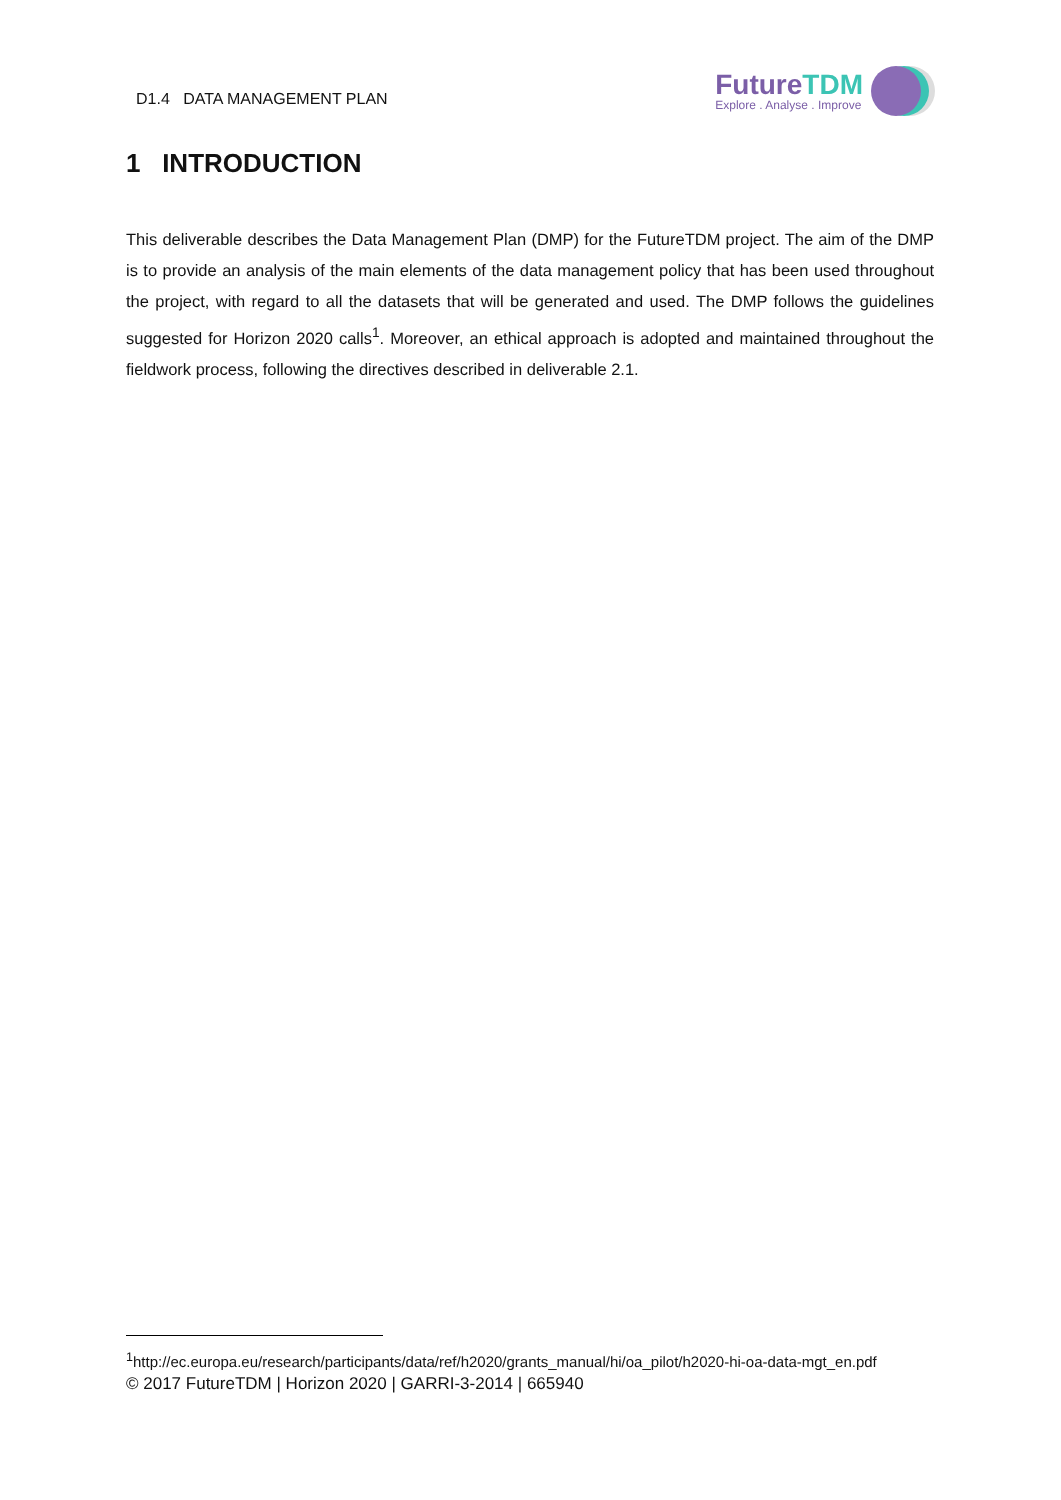D1.4 DATA MANAGEMENT PLAN
FutureTDM
Explore . Analyse . Improve
1 INTRODUCTION
This deliverable describes the Data Management Plan (DMP) for the FutureTDM project. The aim of the DMP is to provide an analysis of the main elements of the data management policy that has been used throughout the project, with regard to all the datasets that will be generated and used. The DMP follows the guidelines suggested for Horizon 2020 calls<sup>1</sup>. Moreover, an ethical approach is adopted and maintained throughout the fieldwork process, following the directives described in deliverable 2.1.
<sup>1</sup> http://ec.europa.eu/research/participants/data/ref/h2020/grants_manual/hi/oa_pilot/h2020-hi-oa-data-mgt_en.pdf
© 2017 FutureTDM | Horizon 2020 | GARRI-3-2014 | 665940